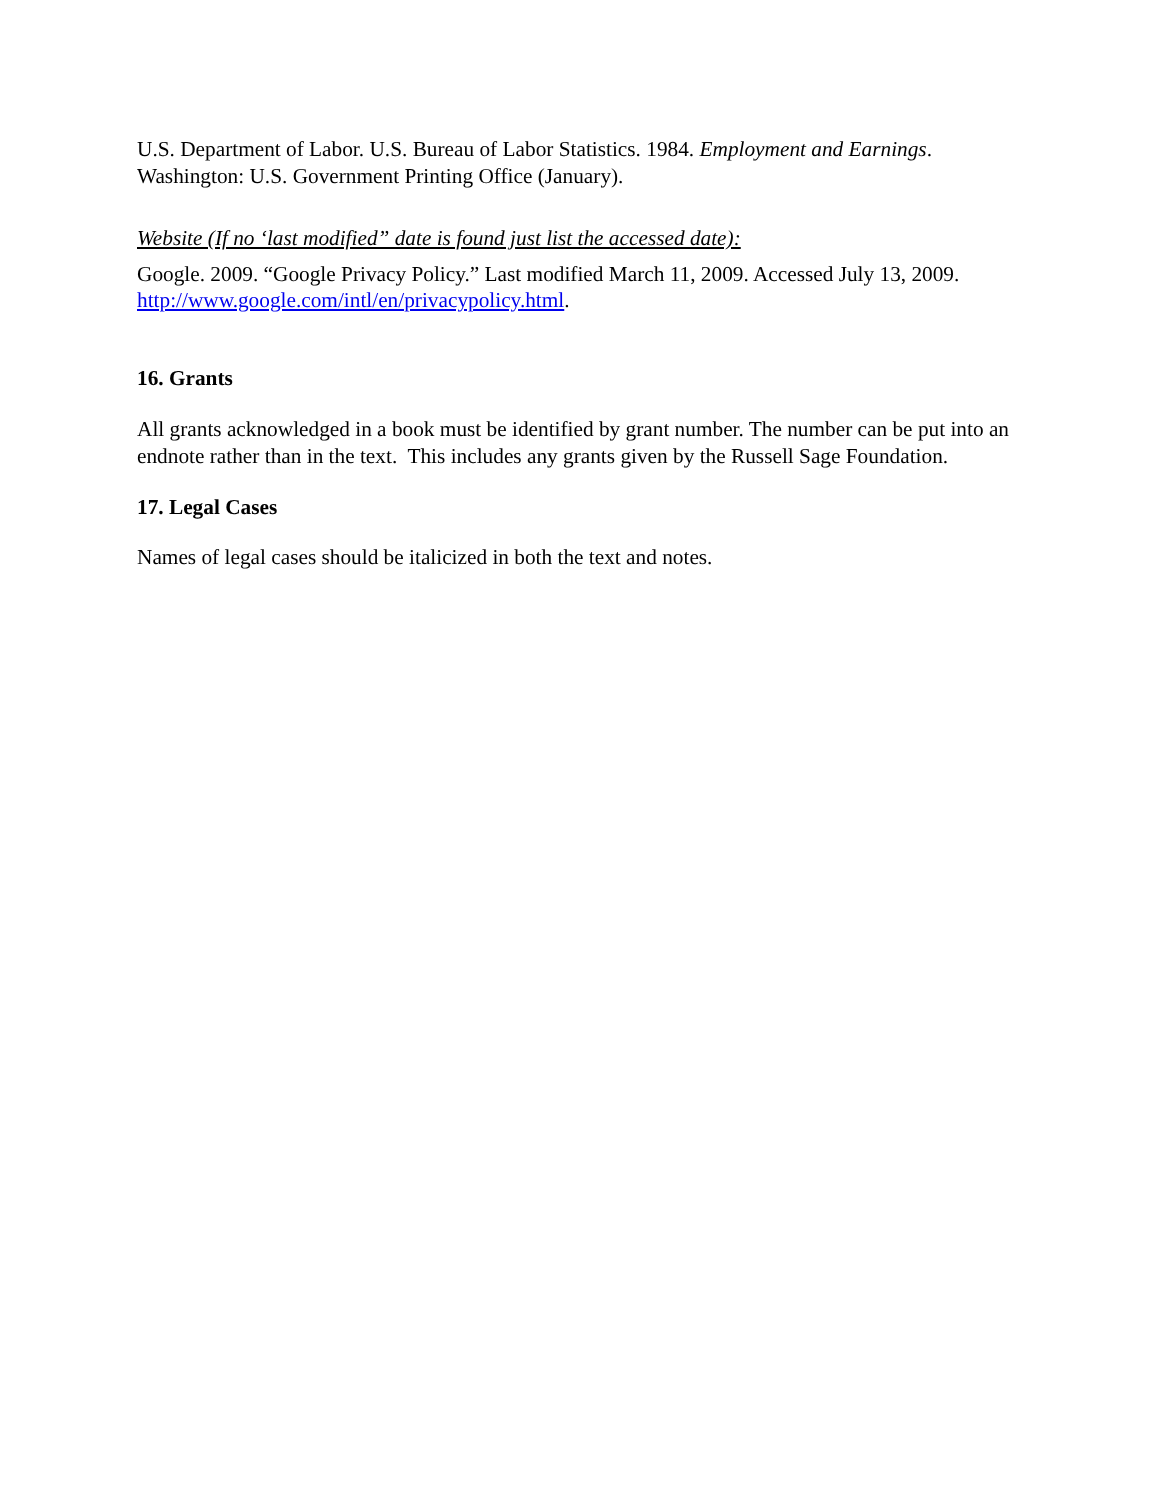U.S. Department of Labor. U.S. Bureau of Labor Statistics. 1984. Employment and Earnings. Washington: U.S. Government Printing Office (January).
Website (If no ‘last modified” date is found just list the accessed date):
Google. 2009. “Google Privacy Policy.” Last modified March 11, 2009. Accessed July 13, 2009. http://www.google.com/intl/en/privacypolicy.html.
16. Grants
All grants acknowledged in a book must be identified by grant number. The number can be put into an endnote rather than in the text. This includes any grants given by the Russell Sage Foundation.
17. Legal Cases
Names of legal cases should be italicized in both the text and notes.